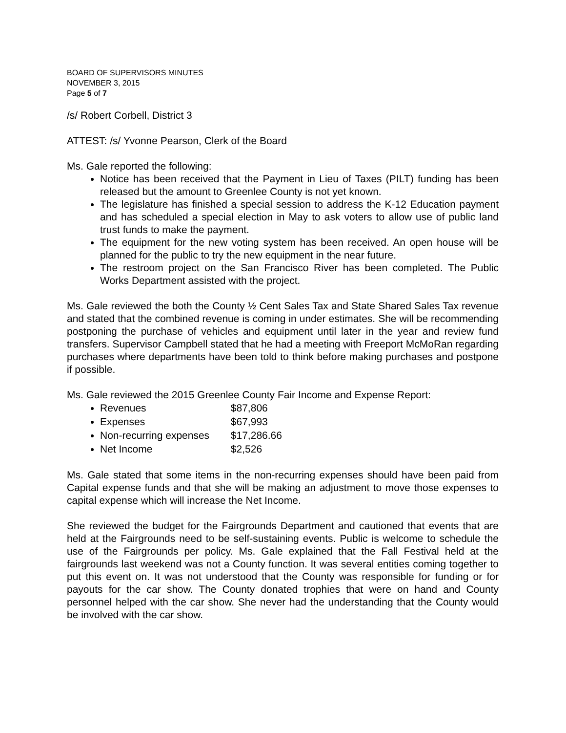BOARD OF SUPERVISORS MINUTES
NOVEMBER 3, 2015
Page 5 of 7
/s/ Robert Corbell, District 3
ATTEST: /s/ Yvonne Pearson, Clerk of the Board
Ms. Gale reported the following:
Notice has been received that the Payment in Lieu of Taxes (PILT) funding has been released but the amount to Greenlee County is not yet known.
The legislature has finished a special session to address the K-12 Education payment and has scheduled a special election in May to ask voters to allow use of public land trust funds to make the payment.
The equipment for the new voting system has been received. An open house will be planned for the public to try the new equipment in the near future.
The restroom project on the San Francisco River has been completed. The Public Works Department assisted with the project.
Ms. Gale reviewed the both the County ½ Cent Sales Tax and State Shared Sales Tax revenue and stated that the combined revenue is coming in under estimates. She will be recommending postponing the purchase of vehicles and equipment until later in the year and review fund transfers. Supervisor Campbell stated that he had a meeting with Freeport McMoRan regarding purchases where departments have been told to think before making purchases and postpone if possible.
Ms. Gale reviewed the 2015 Greenlee County Fair Income and Expense Report:
Revenues $87,806
Expenses $67,993
Non-recurring expenses $17,286.66
Net Income $2,526
Ms. Gale stated that some items in the non-recurring expenses should have been paid from Capital expense funds and that she will be making an adjustment to move those expenses to capital expense which will increase the Net Income.
She reviewed the budget for the Fairgrounds Department and cautioned that events that are held at the Fairgrounds need to be self-sustaining events. Public is welcome to schedule the use of the Fairgrounds per policy. Ms. Gale explained that the Fall Festival held at the fairgrounds last weekend was not a County function. It was several entities coming together to put this event on. It was not understood that the County was responsible for funding or for payouts for the car show. The County donated trophies that were on hand and County personnel helped with the car show. She never had the understanding that the County would be involved with the car show.